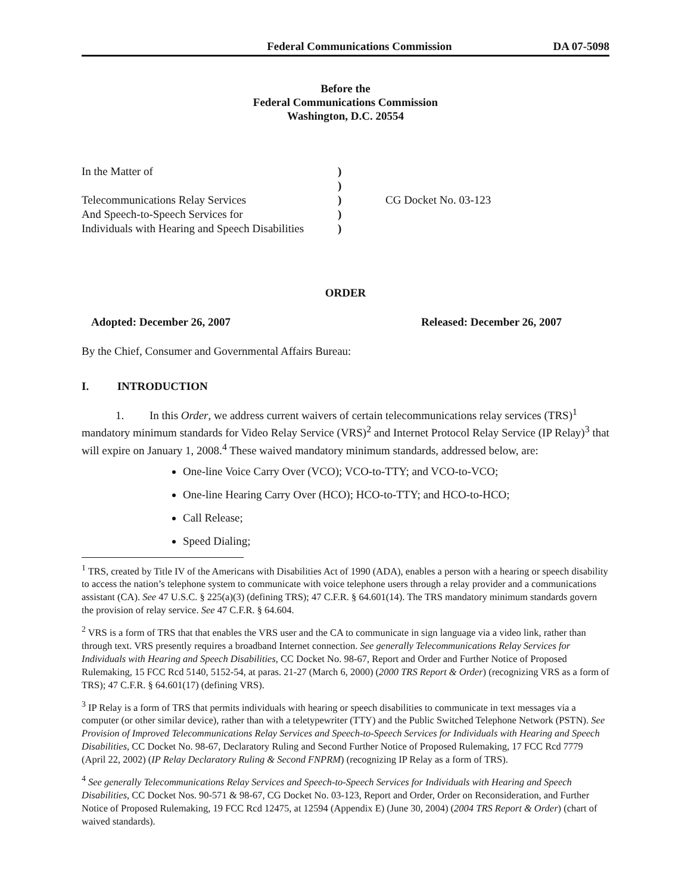Federal Communications Commission DA 07-5098
Before the
Federal Communications Commission
Washington, D.C. 20554
In the Matter of
)
)
Telecommunications Relay Services
)
CG Docket No. 03-123
And Speech-to-Speech Services for
)
Individuals with Hearing and Speech Disabilities
)
ORDER
Adopted: December 26, 2007 Released: December 26, 2007
By the Chief, Consumer and Governmental Affairs Bureau:
I. INTRODUCTION
1. In this Order, we address current waivers of certain telecommunications relay services (TRS)<sup>1</sup> mandatory minimum standards for Video Relay Service (VRS)<sup>2</sup> and Internet Protocol Relay Service (IP Relay)<sup>3</sup> that will expire on January 1, 2008.<sup>4</sup> These waived mandatory minimum standards, addressed below, are:
One-line Voice Carry Over (VCO); VCO-to-TTY; and VCO-to-VCO;
One-line Hearing Carry Over (HCO); HCO-to-TTY; and HCO-to-HCO;
Call Release;
Speed Dialing;
<sup>1</sup> TRS, created by Title IV of the Americans with Disabilities Act of 1990 (ADA), enables a person with a hearing or speech disability to access the nation’s telephone system to communicate with voice telephone users through a relay provider and a communications assistant (CA). See 47 U.S.C. § 225(a)(3) (defining TRS); 47 C.F.R. § 64.601(14). The TRS mandatory minimum standards govern the provision of relay service. See 47 C.F.R. § 64.604.
<sup>2</sup> VRS is a form of TRS that that enables the VRS user and the CA to communicate in sign language via a video link, rather than through text. VRS presently requires a broadband Internet connection. See generally Telecommunications Relay Services for Individuals with Hearing and Speech Disabilities, CC Docket No. 98-67, Report and Order and Further Notice of Proposed Rulemaking, 15 FCC Rcd 5140, 5152-54, at paras. 21-27 (March 6, 2000) (2000 TRS Report & Order) (recognizing VRS as a form of TRS); 47 C.F.R. § 64.601(17) (defining VRS).
<sup>3</sup> IP Relay is a form of TRS that permits individuals with hearing or speech disabilities to communicate in text messages via a computer (or other similar device), rather than with a teletypewriter (TTY) and the Public Switched Telephone Network (PSTN). See Provision of Improved Telecommunications Relay Services and Speech-to-Speech Services for Individuals with Hearing and Speech Disabilities, CC Docket No. 98-67, Declaratory Ruling and Second Further Notice of Proposed Rulemaking, 17 FCC Rcd 7779 (April 22, 2002) (IP Relay Declaratory Ruling & Second FNPRM) (recognizing IP Relay as a form of TRS).
<sup>4</sup> See generally Telecommunications Relay Services and Speech-to-Speech Services for Individuals with Hearing and Speech Disabilities, CC Docket Nos. 90-571 & 98-67, CG Docket No. 03-123, Report and Order, Order on Reconsideration, and Further Notice of Proposed Rulemaking, 19 FCC Rcd 12475, at 12594 (Appendix E) (June 30, 2004) (2004 TRS Report & Order) (chart of waived standards).